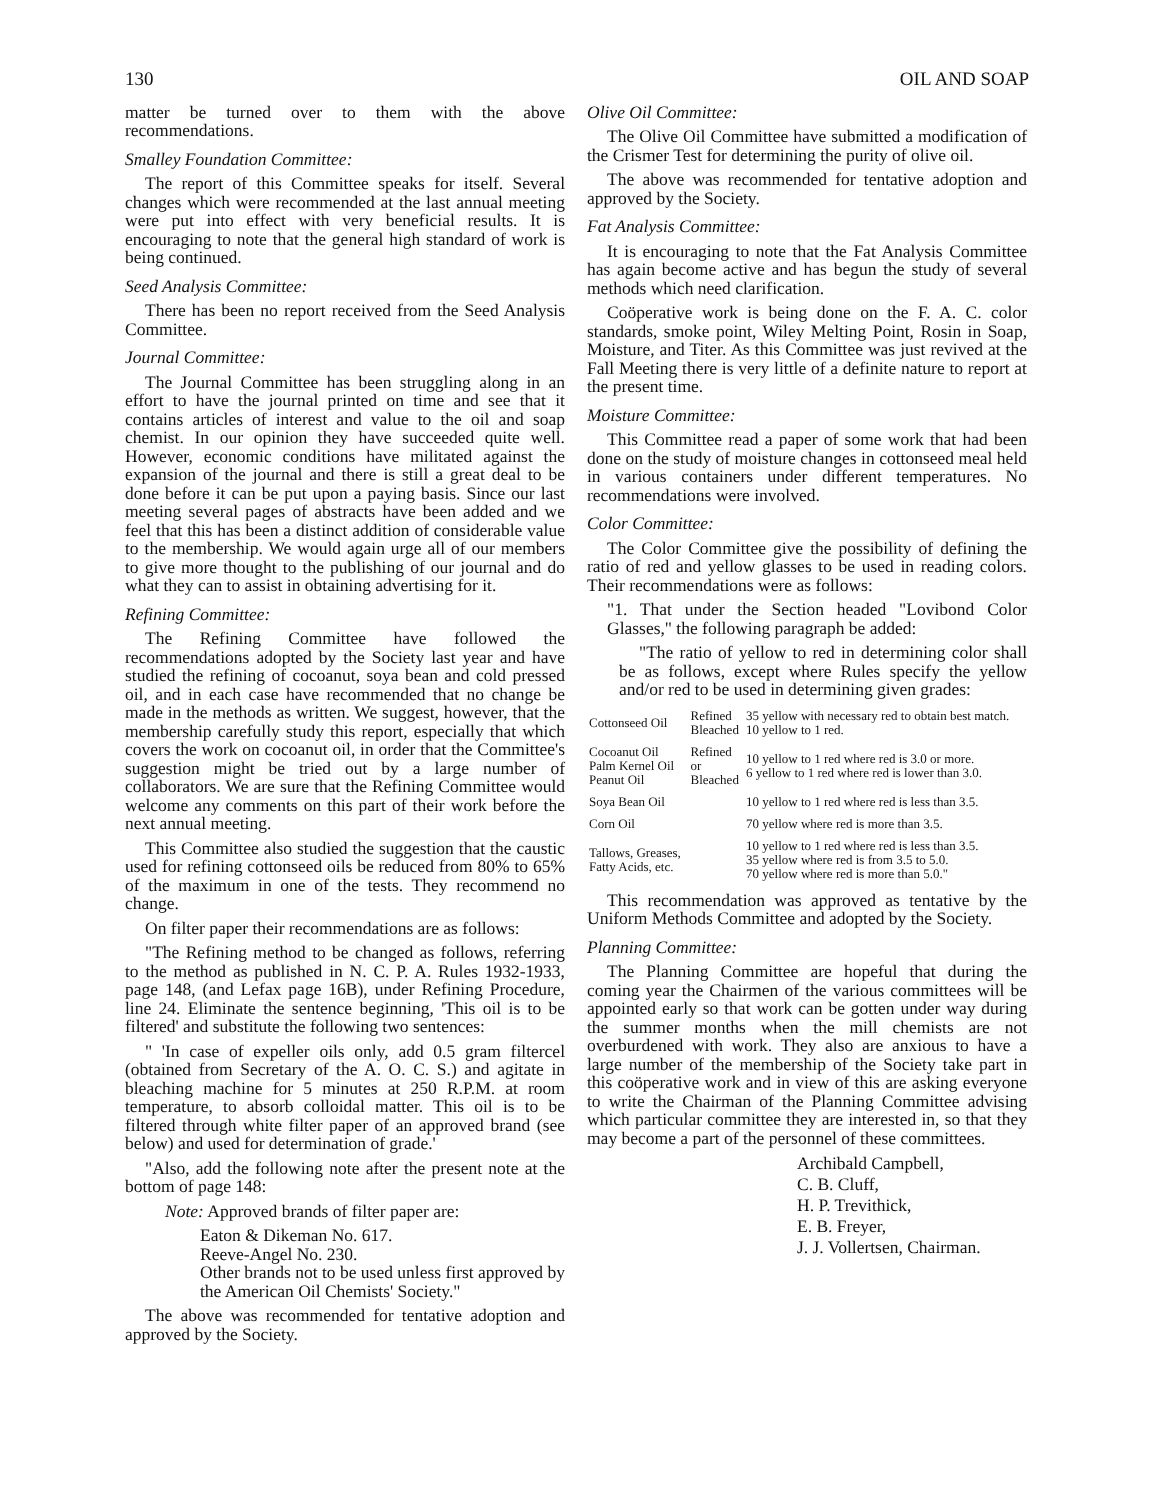130 OIL AND SOAP
matter be turned over to them with the above recommendations.
Smalley Foundation Committee:
The report of this Committee speaks for itself. Several changes which were recommended at the last annual meeting were put into effect with very beneficial results. It is encouraging to note that the general high standard of work is being continued.
Seed Analysis Committee:
There has been no report received from the Seed Analysis Committee.
Journal Committee:
The Journal Committee has been struggling along in an effort to have the journal printed on time and see that it contains articles of interest and value to the oil and soap chemist. In our opinion they have succeeded quite well. However, economic conditions have militated against the expansion of the journal and there is still a great deal to be done before it can be put upon a paying basis. Since our last meeting several pages of abstracts have been added and we feel that this has been a distinct addition of considerable value to the membership. We would again urge all of our members to give more thought to the publishing of our journal and do what they can to assist in obtaining advertising for it.
Refining Committee:
The Refining Committee have followed the recommendations adopted by the Society last year and have studied the refining of cocoanut, soya bean and cold pressed oil, and in each case have recommended that no change be made in the methods as written. We suggest, however, that the membership carefully study this report, especially that which covers the work on cocoanut oil, in order that the Committee's suggestion might be tried out by a large number of collaborators. We are sure that the Refining Committee would welcome any comments on this part of their work before the next annual meeting.
This Committee also studied the suggestion that the caustic used for refining cottonseed oils be reduced from 80% to 65% of the maximum in one of the tests. They recommend no change.
On filter paper their recommendations are as follows:
"The Refining method to be changed as follows, referring to the method as published in N. C. P. A. Rules 1932-1933, page 148, (and Lefax page 16B), under Refining Procedure, line 24. Eliminate the sentence beginning, 'This oil is to be filtered' and substitute the following two sentences:
" 'In case of expeller oils only, add 0.5 gram filtercel (obtained from Secretary of the A. O. C. S.) and agitate in bleaching machine for 5 minutes at 250 R.P.M. at room temperature, to absorb colloidal matter. This oil is to be filtered through white filter paper of an approved brand (see below) and used for determination of grade.'
"Also, add the following note after the present note at the bottom of page 148:
Note: Approved brands of filter paper are:
Eaton & Dikeman No. 617.
Reeve-Angel No. 230.
Other brands not to be used unless first approved by the American Oil Chemists' Society."
The above was recommended for tentative adoption and approved by the Society.
Olive Oil Committee:
The Olive Oil Committee have submitted a modification of the Crismer Test for determining the purity of olive oil.
The above was recommended for tentative adoption and approved by the Society.
Fat Analysis Committee:
It is encouraging to note that the Fat Analysis Committee has again become active and has begun the study of several methods which need clarification.
Coöperative work is being done on the F. A. C. color standards, smoke point, Wiley Melting Point, Rosin in Soap, Moisture, and Titer. As this Committee was just revived at the Fall Meeting there is very little of a definite nature to report at the present time.
Moisture Committee:
This Committee read a paper of some work that had been done on the study of moisture changes in cottonseed meal held in various containers under different temperatures. No recommendations were involved.
Color Committee:
The Color Committee give the possibility of defining the ratio of red and yellow glasses to be used in reading colors. Their recommendations were as follows:
"1. That under the Section headed "Lovibond Color Glasses," the following paragraph be added:
"The ratio of yellow to red in determining color shall be as follows, except where Rules specify the yellow and/or red to be used in determining given grades:
| Cottonseed Oil | Refined Bleached | 35 yellow with necessary red to obtain best match. 10 yellow to 1 red. |
| Cocoanut Oil Palm Kernel Oil Peanut Oil | Refined or Bleached | 10 yellow to 1 red where red is 3.0 or more. 6 yellow to 1 red where red is lower than 3.0. |
| Soya Bean Oil | | 10 yellow to 1 red where red is less than 3.5. |
| Corn Oil | | 70 yellow where red is more than 3.5. |
| Tallows, Greases, Fatty Acids, etc. | | 10 yellow to 1 red where red is less than 3.5. 35 yellow where red is from 3.5 to 5.0. 70 yellow where red is more than 5.0." |
This recommendation was approved as tentative by the Uniform Methods Committee and adopted by the Society.
Planning Committee:
The Planning Committee are hopeful that during the coming year the Chairmen of the various committees will be appointed early so that work can be gotten under way during the summer months when the mill chemists are not overburdened with work. They also are anxious to have a large number of the membership of the Society take part in this coöperative work and in view of this are asking everyone to write the Chairman of the Planning Committee advising which particular committee they are interested in, so that they may become a part of the personnel of these committees.
Archibald Campbell,
C. B. Cluff,
H. P. Trevithick,
E. B. Freyer,
J. J. Vollertsen, Chairman.